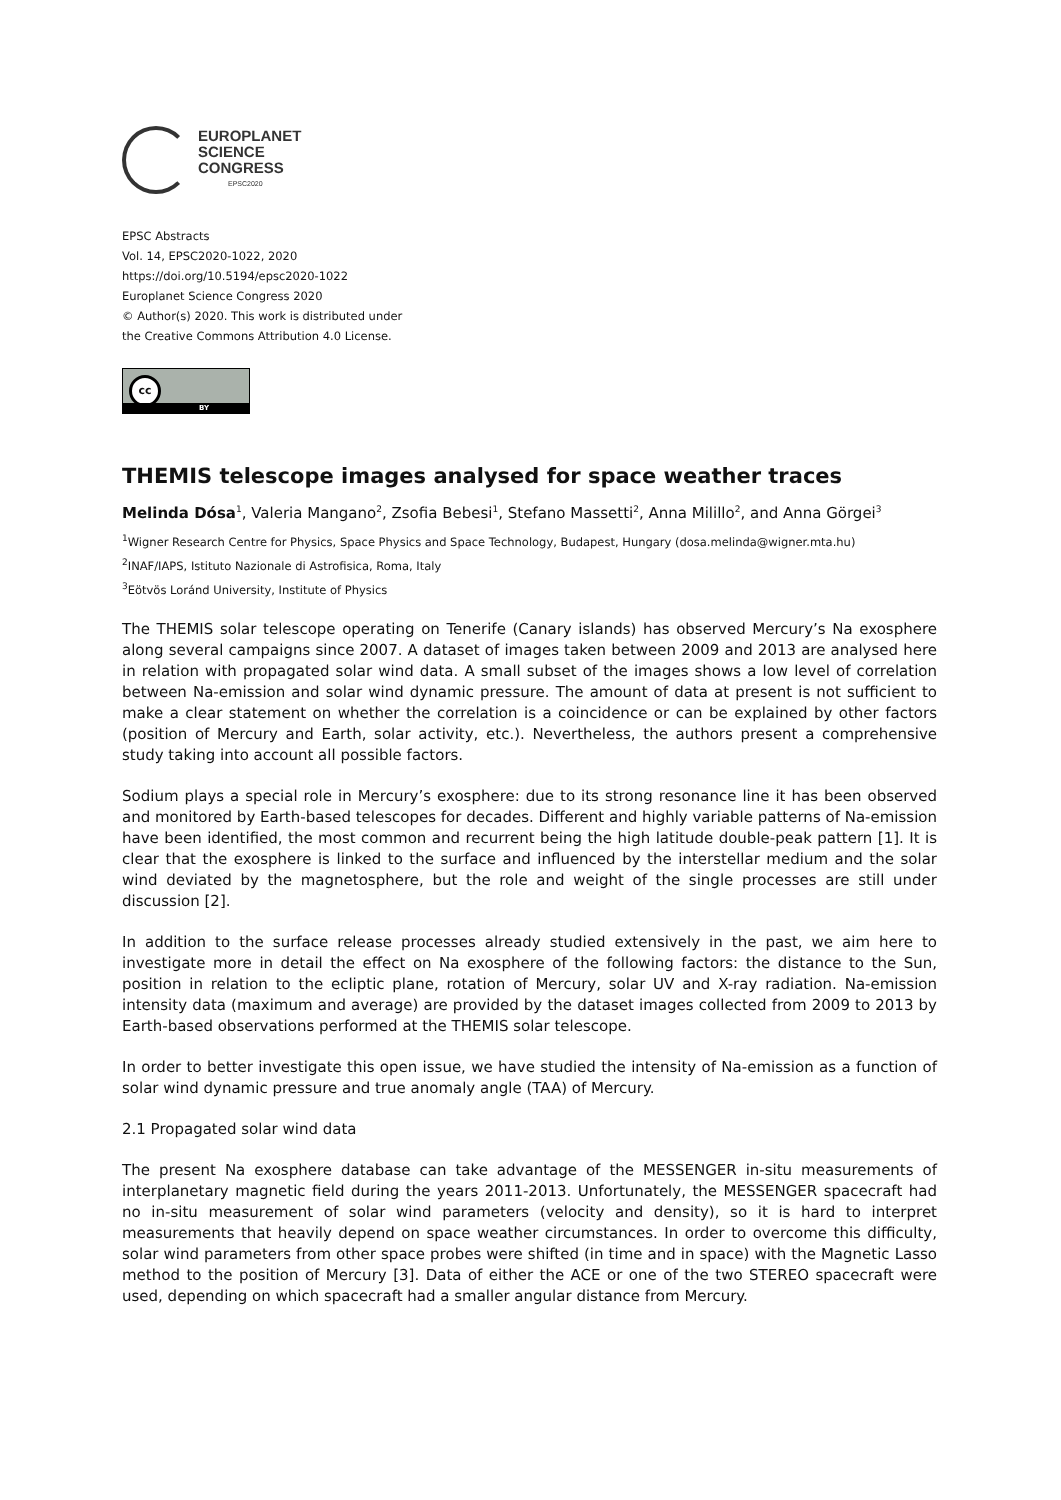EUROPLANET
SCIENCE
CONGRESS
EPSC2020
EPSC Abstracts
Vol. 14, EPSC2020-1022, 2020
https://doi.org/10.5194/epsc2020-1022
Europlanet Science Congress 2020
© Author(s) 2020. This work is distributed under
the Creative Commons Attribution 4.0 License.
cc
BY
THEMIS telescope images analysed for space weather traces
Melinda Dósa<sup>1</sup>, Valeria Mangano<sup>2</sup>, Zsofia Bebesi<sup>1</sup>, Stefano Massetti<sup>2</sup>, Anna Milillo<sup>2</sup>, and Anna Görgei<sup>3</sup>
<sup>1</sup> Wigner Research Centre for Physics, Space Physics and Space Technology, Budapest, Hungary (dosa.melinda@wigner.mta.hu)
<sup>2</sup> INAF/IAPS, Istituto Nazionale di Astrofisica, Roma, Italy
<sup>3</sup> Eötvös Loránd University, Institute of Physics
The THEMIS solar telescope operating on Tenerife (Canary islands) has observed Mercury’s Na exosphere along several campaigns since 2007. A dataset of images taken between 2009 and 2013 are analysed here in relation with propagated solar wind data. A small subset of the images shows a low level of correlation between Na-emission and solar wind dynamic pressure. The amount of data at present is not sufficient to make a clear statement on whether the correlation is a coincidence or can be explained by other factors (position of Mercury and Earth, solar activity, etc.). Nevertheless, the authors present a comprehensive study taking into account all possible factors.
Sodium plays a special role in Mercury’s exosphere: due to its strong resonance line it has been observed and monitored by Earth-based telescopes for decades. Different and highly variable patterns of Na-emission have been identified, the most common and recurrent being the high latitude double-peak pattern [1]. It is clear that the exosphere is linked to the surface and influenced by the interstellar medium and the solar wind deviated by the magnetosphere, but the role and weight of the single processes are still under discussion [2].
In addition to the surface release processes already studied extensively in the past, we aim here to investigate more in detail the effect on Na exosphere of the following factors: the distance to the Sun, position in relation to the ecliptic plane, rotation of Mercury, solar UV and X-ray radiation. Na-emission intensity data (maximum and average) are provided by the dataset images collected from 2009 to 2013 by Earth-based observations performed at the THEMIS solar telescope.
In order to better investigate this open issue, we have studied the intensity of Na-emission as a function of solar wind dynamic pressure and true anomaly angle (TAA) of Mercury.
2.1 Propagated solar wind data
The present Na exosphere database can take advantage of the MESSENGER in-situ measurements of interplanetary magnetic field during the years 2011-2013. Unfortunately, the MESSENGER spacecraft had no in-situ measurement of solar wind parameters (velocity and density), so it is hard to interpret measurements that heavily depend on space weather circumstances. In order to overcome this difficulty, solar wind parameters from other space probes were shifted (in time and in space) with the Magnetic Lasso method to the position of Mercury [3]. Data of either the ACE or one of the two STEREO spacecraft were used, depending on which spacecraft had a smaller angular distance from Mercury.